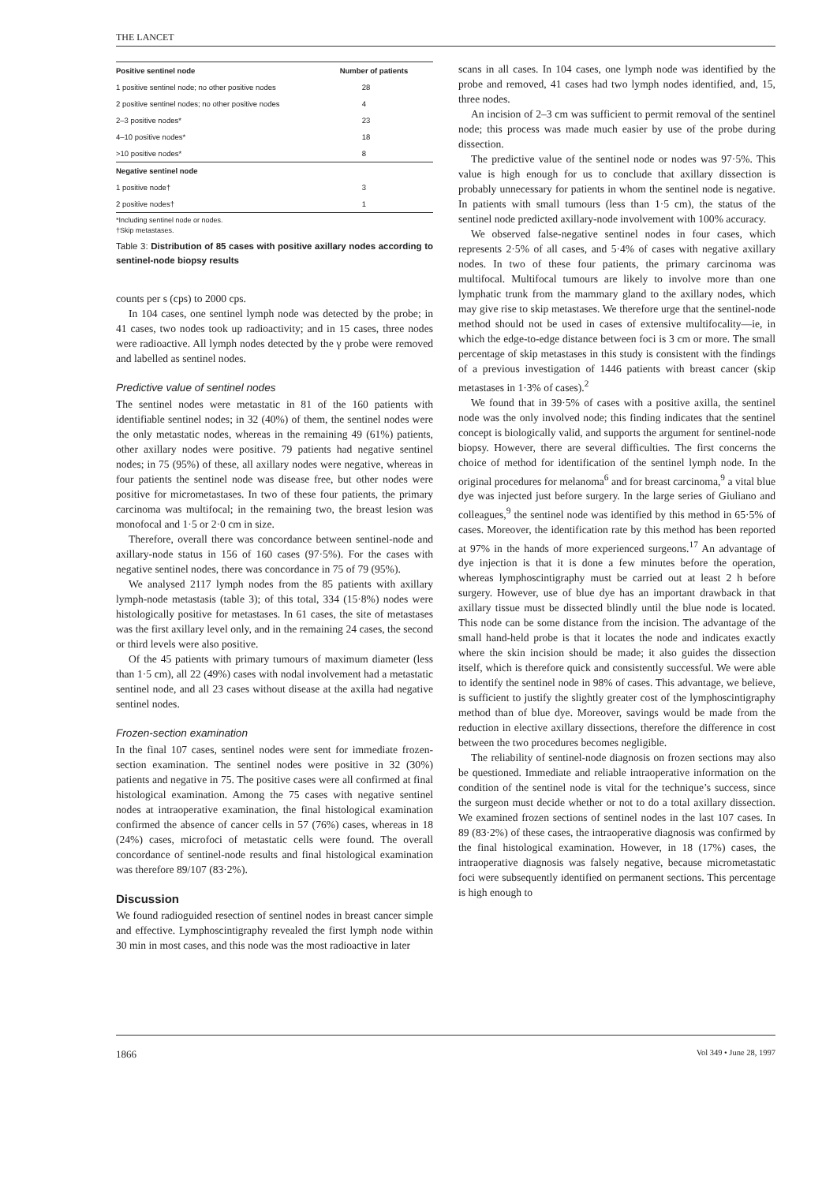THE LANCET
| Positive sentinel node | Number of patients |
| --- | --- |
| 1 positive sentinel node; no other positive nodes | 28 |
| 2 positive sentinel nodes; no other positive nodes | 4 |
| 2–3 positive nodes* | 23 |
| 4–10 positive nodes* | 18 |
| >10 positive nodes* | 8 |
| Negative sentinel node | |
| 1 positive node† | 3 |
| 2 positive nodes† | 1 |
*Including sentinel node or nodes.
†Skip metastases.
Table 3: Distribution of 85 cases with positive axillary nodes according to sentinel-node biopsy results
counts per s (cps) to 2000 cps.
In 104 cases, one sentinel lymph node was detected by the probe; in 41 cases, two nodes took up radioactivity; and in 15 cases, three nodes were radioactive. All lymph nodes detected by the γ probe were removed and labelled as sentinel nodes.
Predictive value of sentinel nodes
The sentinel nodes were metastatic in 81 of the 160 patients with identifiable sentinel nodes; in 32 (40%) of them, the sentinel nodes were the only metastatic nodes, whereas in the remaining 49 (61%) patients, other axillary nodes were positive. 79 patients had negative sentinel nodes; in 75 (95%) of these, all axillary nodes were negative, whereas in four patients the sentinel node was disease free, but other nodes were positive for micrometastases. In two of these four patients, the primary carcinoma was multifocal; in the remaining two, the breast lesion was monofocal and 1·5 or 2·0 cm in size.
Therefore, overall there was concordance between sentinel-node and axillary-node status in 156 of 160 cases (97·5%). For the cases with negative sentinel nodes, there was concordance in 75 of 79 (95%).
We analysed 2117 lymph nodes from the 85 patients with axillary lymph-node metastasis (table 3); of this total, 334 (15·8%) nodes were histologically positive for metastases. In 61 cases, the site of metastases was the first axillary level only, and in the remaining 24 cases, the second or third levels were also positive.
Of the 45 patients with primary tumours of maximum diameter (less than 1·5 cm), all 22 (49%) cases with nodal involvement had a metastatic sentinel node, and all 23 cases without disease at the axilla had negative sentinel nodes.
Frozen-section examination
In the final 107 cases, sentinel nodes were sent for immediate frozen-section examination. The sentinel nodes were positive in 32 (30%) patients and negative in 75. The positive cases were all confirmed at final histological examination. Among the 75 cases with negative sentinel nodes at intraoperative examination, the final histological examination confirmed the absence of cancer cells in 57 (76%) cases, whereas in 18 (24%) cases, microfoci of metastatic cells were found. The overall concordance of sentinel-node results and final histological examination was therefore 89/107 (83·2%).
Discussion
We found radioguided resection of sentinel nodes in breast cancer simple and effective. Lymphoscintigraphy revealed the first lymph node within 30 min in most cases, and this node was the most radioactive in later
scans in all cases. In 104 cases, one lymph node was identified by the probe and removed, 41 cases had two lymph nodes identified, and, 15, three nodes.
An incision of 2–3 cm was sufficient to permit removal of the sentinel node; this process was made much easier by use of the probe during dissection.
The predictive value of the sentinel node or nodes was 97·5%. This value is high enough for us to conclude that axillary dissection is probably unnecessary for patients in whom the sentinel node is negative. In patients with small tumours (less than 1·5 cm), the status of the sentinel node predicted axillary-node involvement with 100% accuracy.
We observed false-negative sentinel nodes in four cases, which represents 2·5% of all cases, and 5·4% of cases with negative axillary nodes. In two of these four patients, the primary carcinoma was multifocal. Multifocal tumours are likely to involve more than one lymphatic trunk from the mammary gland to the axillary nodes, which may give rise to skip metastases. We therefore urge that the sentinel-node method should not be used in cases of extensive multifocality—ie, in which the edge-to-edge distance between foci is 3 cm or more. The small percentage of skip metastases in this study is consistent with the findings of a previous investigation of 1446 patients with breast cancer (skip metastases in 1·3% of cases).<sup>2</sup>
We found that in 39·5% of cases with a positive axilla, the sentinel node was the only involved node; this finding indicates that the sentinel concept is biologically valid, and supports the argument for sentinel-node biopsy. However, there are several difficulties. The first concerns the choice of method for identification of the sentinel lymph node. In the original procedures for melanoma<sup>6</sup> and for breast carcinoma,<sup>9</sup> a vital blue dye was injected just before surgery. In the large series of Giuliano and colleagues,<sup>9</sup> the sentinel node was identified by this method in 65·5% of cases. Moreover, the identification rate by this method has been reported at 97% in the hands of more experienced surgeons.<sup>17</sup> An advantage of dye injection is that it is done a few minutes before the operation, whereas lymphoscintigraphy must be carried out at least 2 h before surgery. However, use of blue dye has an important drawback in that axillary tissue must be dissected blindly until the blue node is located. This node can be some distance from the incision. The advantage of the small hand-held probe is that it locates the node and indicates exactly where the skin incision should be made; it also guides the dissection itself, which is therefore quick and consistently successful. We were able to identify the sentinel node in 98% of cases. This advantage, we believe, is sufficient to justify the slightly greater cost of the lymphoscintigraphy method than of blue dye. Moreover, savings would be made from the reduction in elective axillary dissections, therefore the difference in cost between the two procedures becomes negligible.
The reliability of sentinel-node diagnosis on frozen sections may also be questioned. Immediate and reliable intraoperative information on the condition of the sentinel node is vital for the technique’s success, since the surgeon must decide whether or not to do a total axillary dissection. We examined frozen sections of sentinel nodes in the last 107 cases. In 89 (83·2%) of these cases, the intraoperative diagnosis was confirmed by the final histological examination. However, in 18 (17%) cases, the intraoperative diagnosis was falsely negative, because micrometastatic foci were subsequently identified on permanent sections. This percentage is high enough to
1866 Vol 349 • June 28, 1997